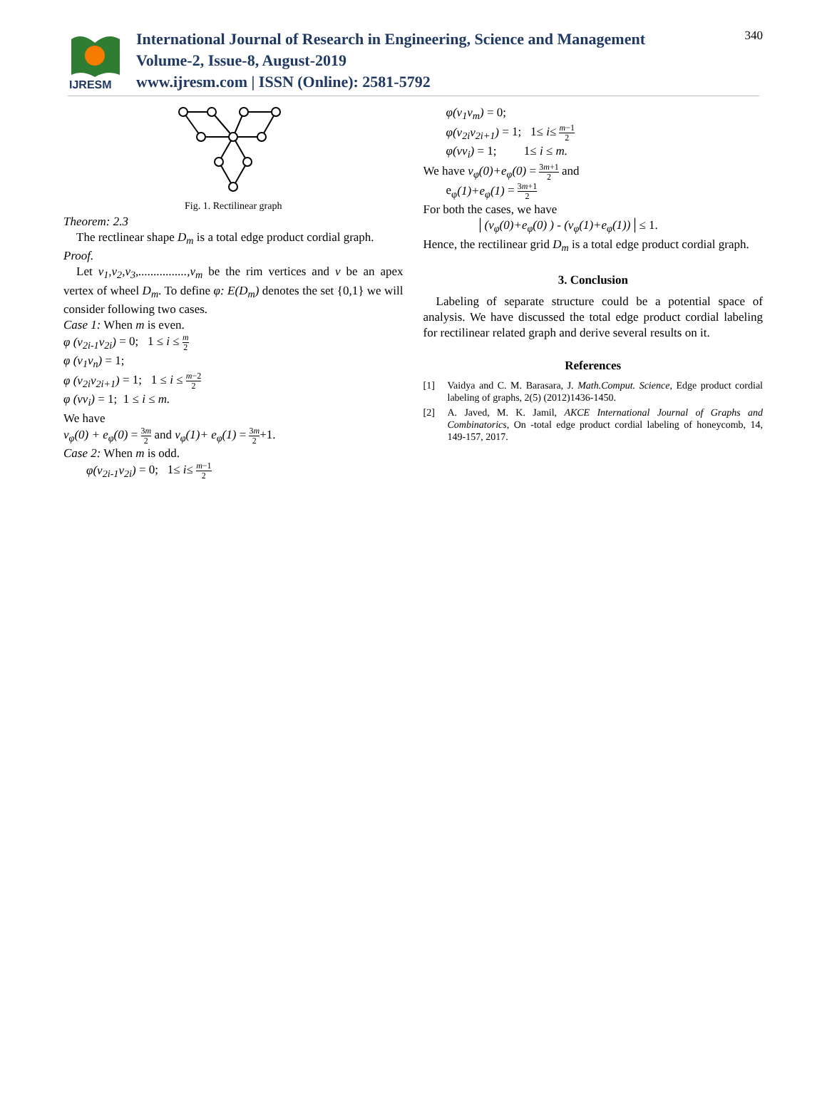IJRESM
International Journal of Research in Engineering, Science and Management
Volume-2, Issue-8, August-2019
www.ijresm.com | ISSN (Online): 2581-5792
340
Fig. 1. Rectilinear graph
Theorem: 2.3
The rectlinear shape D<sub>m</sub> is a total edge product cordial graph.
Proof.
Let v<sub>1</sub>,v<sub>2</sub>,v<sub>3</sub>,................,v<sub>m</sub> be the rim vertices and v be an apex vertex of wheel D<sub>m</sub>. To define φ: E(D<sub>m</sub>) denotes the set {0,1} we will consider following two cases.
Case 1: When m is even.
φ (v<sub>2i-1</sub>v<sub>2i</sub>) = 0; 1 ≤ i ≤ m 2
φ (v<sub>1</sub>v<sub>n</sub>) = 1;
φ (v<sub>2i</sub>v<sub>2i+1</sub>) = 1; 1 ≤ i ≤ m−2 2
φ (vv<sub>i</sub>) = 1; 1 ≤ i ≤ m.
We have
v<sub>φ</sub>(0) + e<sub>φ</sub>(0) = 3m 2 and v<sub>φ</sub>(1)+ e<sub>φ</sub>(1) = 3m 2+1.
Case 2: When m is odd.
φ(v<sub>2i-1</sub>v<sub>2i</sub>) = 0; 1≤ i≤ m−1 2
φ(v<sub>1</sub>v<sub>m</sub>) = 0;
φ(v<sub>2i</sub>v<sub>2i+1</sub>) = 1; 1≤ i≤ m−1 2
φ(vv<sub>i</sub>) = 1; 1≤ i ≤ m.
We have v<sub>φ</sub>(0)+e<sub>φ</sub>(0) = 3m+1 2 and
e<sub>φ</sub>(1)+e<sub>φ</sub>(1) = 3m+1 2
For both the cases, we have
│(v<sub>φ</sub>(0)+e<sub>φ</sub>(0) ) - (v<sub>φ</sub>(1)+e<sub>φ</sub>(1))│≤ 1.
Hence, the rectilinear grid D<sub>m</sub> is a total edge product cordial graph.
3. Conclusion
Labeling of separate structure could be a potential space of analysis. We have discussed the total edge product cordial labeling for rectilinear related graph and derive several results on it.
References
[1] Vaidya and C. M. Barasara, J. Math.Comput. Science, Edge product cordial labeling of graphs, 2(5) (2012)1436-1450.
[2] A. Javed, M. K. Jamil, AKCE International Journal of Graphs and Combinatorics, On -total edge product cordial labeling of honeycomb, 14, 149-157, 2017.